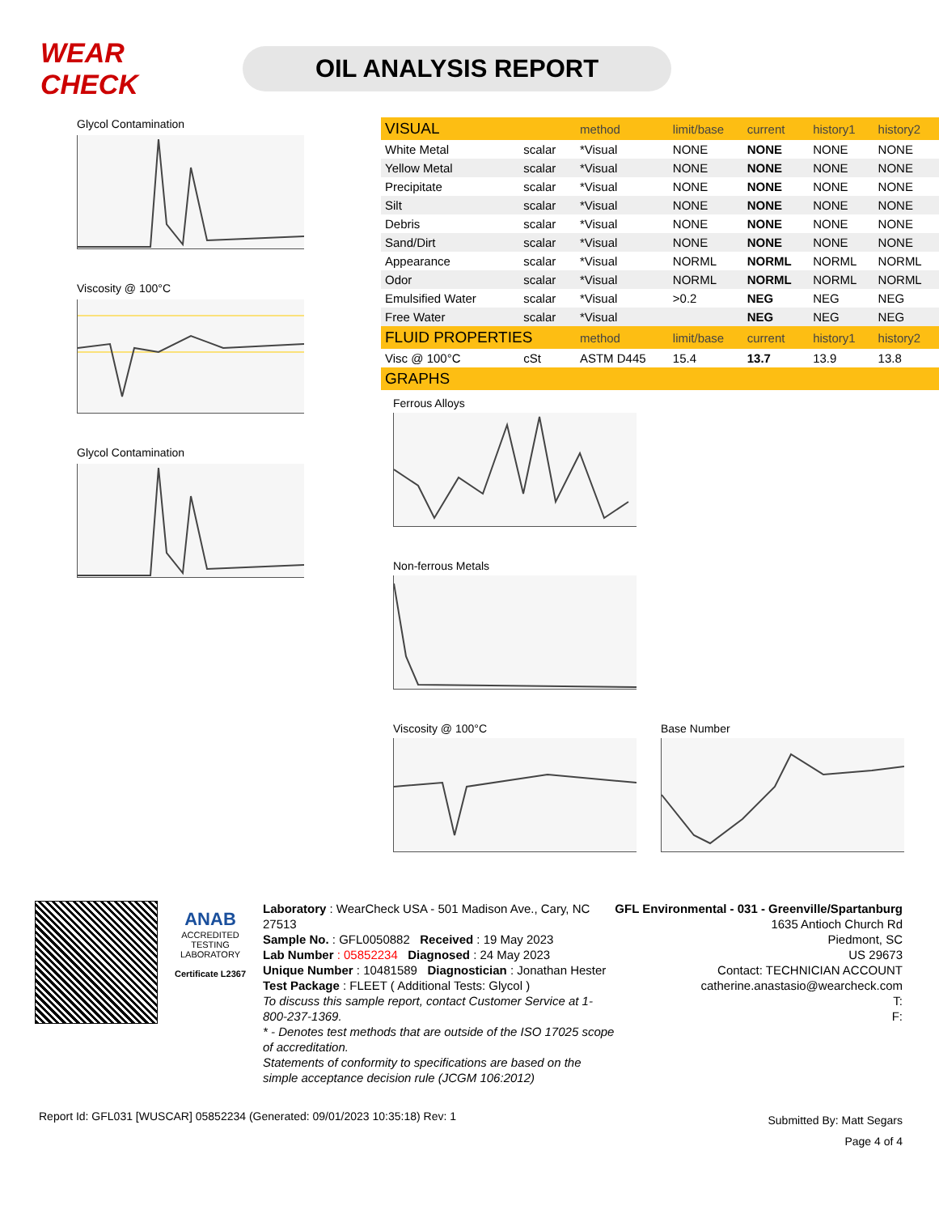WEAR CHECK
OIL ANALYSIS REPORT
Glycol Contamination
Viscosity @ 100°C
Glycol Contamination
| VISUAL | | method | limit/base | current | history1 | history2 |
| --- | --- | --- | --- | --- | --- | --- |
| White Metal | scalar | *Visual | NONE | NONE | NONE | NONE |
| Yellow Metal | scalar | *Visual | NONE | NONE | NONE | NONE |
| Precipitate | scalar | *Visual | NONE | NONE | NONE | NONE |
| Silt | scalar | *Visual | NONE | NONE | NONE | NONE |
| Debris | scalar | *Visual | NONE | NONE | NONE | NONE |
| Sand/Dirt | scalar | *Visual | NONE | NONE | NONE | NONE |
| Appearance | scalar | *Visual | NORML | NORML | NORML | NORML |
| Odor | scalar | *Visual | NORML | NORML | NORML | NORML |
| Emulsified Water | scalar | *Visual | >0.2 | NEG | NEG | NEG |
| Free Water | scalar | *Visual | | NEG | NEG | NEG |
| FLUID PROPERTIES | | method | limit/base | current | history1 | history2 |
| Visc @ 100°C | cSt | ASTM D445 | 15.4 | 13.7 | 13.9 | 13.8 |
| GRAPHS | | | | | | |
Ferrous Alloys
Non-ferrous Metals
Viscosity @ 100°C Base Number
ANAB
ACCREDITED
TESTING LABORATORY
Certificate L2367
Laboratory : WearCheck USA - 501 Madison Ave., Cary, NC 27513
Sample No. : GFL0050882 Received : 19 May 2023
Lab Number : 05852234 Diagnosed : 24 May 2023
Unique Number : 10481589 Diagnostician : Jonathan Hester
Test Package : FLEET ( Additional Tests: Glycol )
To discuss this sample report, contact Customer Service at 1-800-237-1369.
* - Denotes test methods that are outside of the ISO 17025 scope of accreditation.
Statements of conformity to specifications are based on the simple acceptance decision rule (JCGM 106:2012)
GFL Environmental - 031 - Greenville/Spartanburg
1635 Antioch Church Rd
Piedmont, SC
US 29673
Contact: TECHNICIAN ACCOUNT
catherine.anastasio@wearcheck.com
T:
F:
Report Id: GFL031 [WUSCAR] 05852234 (Generated: 09/01/2023 10:35:18) Rev: 1
Submitted By: Matt Segars
Page 4 of 4